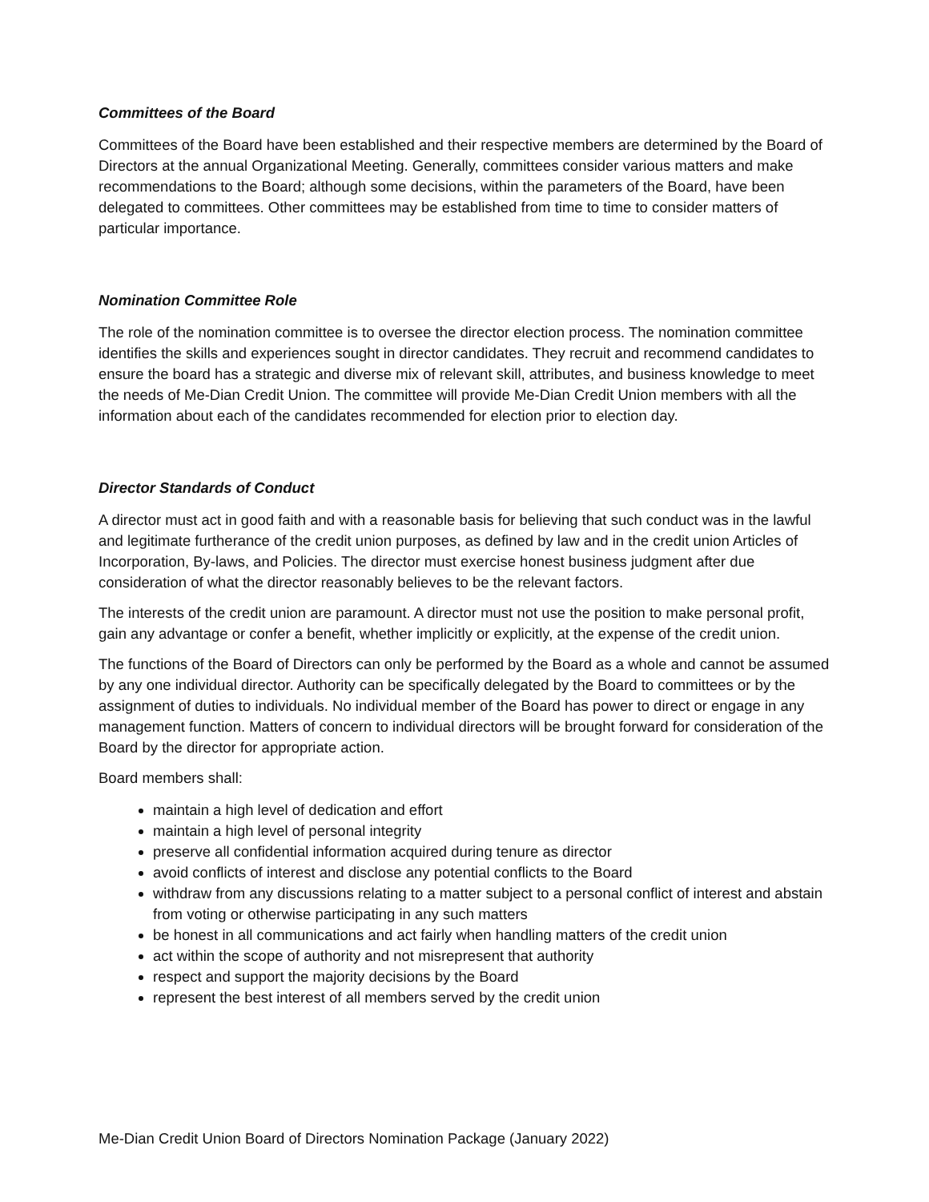Committees of the Board
Committees of the Board have been established and their respective members are determined by the Board of Directors at the annual Organizational Meeting. Generally, committees consider various matters and make recommendations to the Board; although some decisions, within the parameters of the Board, have been delegated to committees. Other committees may be established from time to time to consider matters of particular importance.
Nomination Committee Role
The role of the nomination committee is to oversee the director election process. The nomination committee identifies the skills and experiences sought in director candidates. They recruit and recommend candidates to ensure the board has a strategic and diverse mix of relevant skill, attributes, and business knowledge to meet the needs of Me-Dian Credit Union. The committee will provide Me-Dian Credit Union members with all the information about each of the candidates recommended for election prior to election day.
Director Standards of Conduct
A director must act in good faith and with a reasonable basis for believing that such conduct was in the lawful and legitimate furtherance of the credit union purposes, as defined by law and in the credit union Articles of Incorporation, By-laws, and Policies. The director must exercise honest business judgment after due consideration of what the director reasonably believes to be the relevant factors.
The interests of the credit union are paramount. A director must not use the position to make personal profit, gain any advantage or confer a benefit, whether implicitly or explicitly, at the expense of the credit union.
The functions of the Board of Directors can only be performed by the Board as a whole and cannot be assumed by any one individual director. Authority can be specifically delegated by the Board to committees or by the assignment of duties to individuals. No individual member of the Board has power to direct or engage in any management function. Matters of concern to individual directors will be brought forward for consideration of the Board by the director for appropriate action.
Board members shall:
maintain a high level of dedication and effort
maintain a high level of personal integrity
preserve all confidential information acquired during tenure as director
avoid conflicts of interest and disclose any potential conflicts to the Board
withdraw from any discussions relating to a matter subject to a personal conflict of interest and abstain from voting or otherwise participating in any such matters
be honest in all communications and act fairly when handling matters of the credit union
act within the scope of authority and not misrepresent that authority
respect and support the majority decisions by the Board
represent the best interest of all members served by the credit union
Me-Dian Credit Union Board of Directors Nomination Package (January 2022)